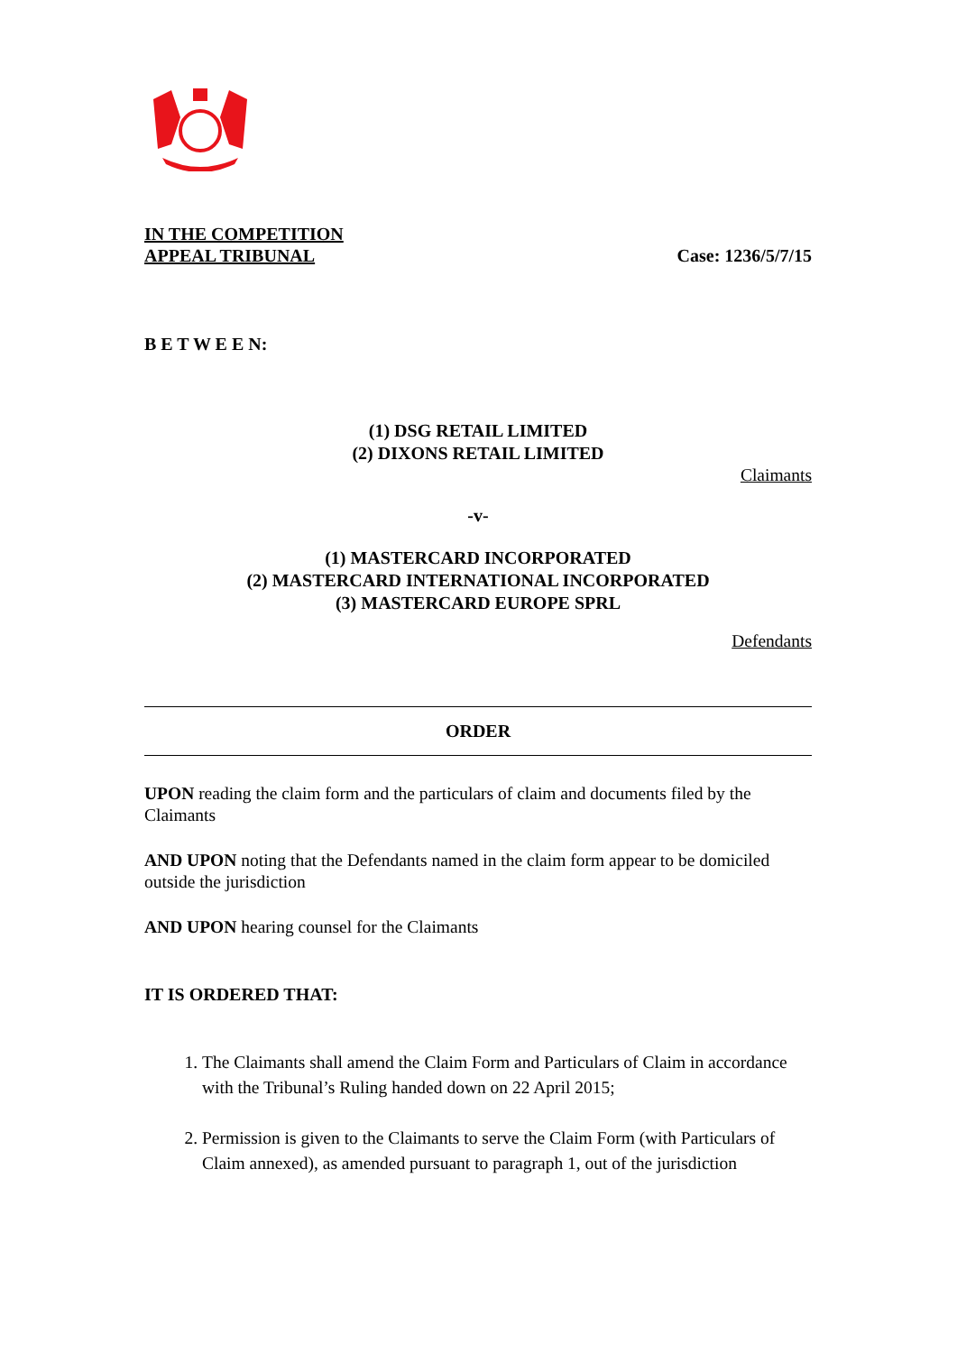IN THE COMPETITION
APPEAL TRIBUNAL
Case: 1236/5/7/15
B E T W E E N:
(1) DSG RETAIL LIMITED
(2) DIXONS RETAIL LIMITED
Claimants
-v-
(1) MASTERCARD INCORPORATED
(2) MASTERCARD INTERNATIONAL INCORPORATED
(3) MASTERCARD EUROPE SPRL
Defendants
ORDER
UPON reading the claim form and the particulars of claim and documents filed by the Claimants
AND UPON noting that the Defendants named in the claim form appear to be domiciled outside the jurisdiction
AND UPON hearing counsel for the Claimants
IT IS ORDERED THAT:
1. The Claimants shall amend the Claim Form and Particulars of Claim in accordance with the Tribunal’s Ruling handed down on 22 April 2015;
2. Permission is given to the Claimants to serve the Claim Form (with Particulars of Claim annexed), as amended pursuant to paragraph 1, out of the jurisdiction